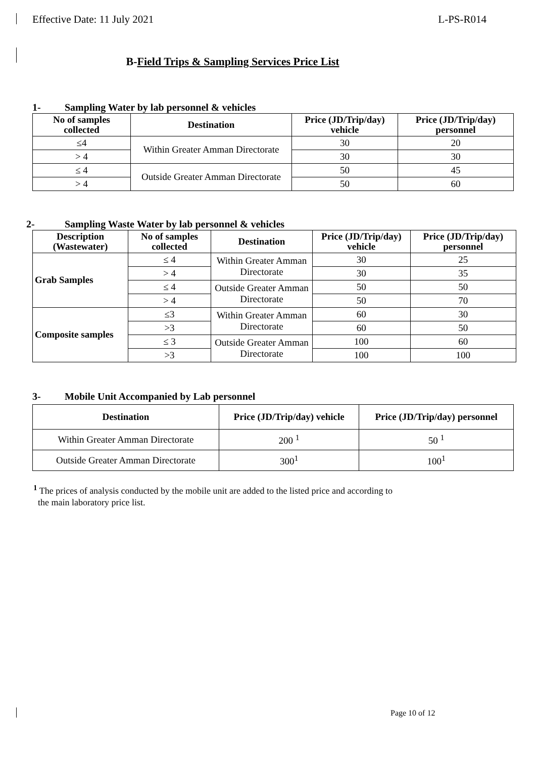Effective Date: 11 July 2021 L-PS-R014
B-Field Trips & Sampling Services Price List
1- Sampling Water by lab personnel & vehicles
| No of samples collected | Destination | Price (JD/Trip/day) vehicle | Price (JD/Trip/day) personnel |
| --- | --- | --- | --- |
| ≤4 | Within Greater Amman Directorate | 30 | 20 |
| > 4 | | 30 | 30 |
| ≤ 4 | Outside Greater Amman Directorate | 50 | 45 |
| > 4 | | 50 | 60 |
2- Sampling Waste Water by lab personnel & vehicles
| Description (Wastewater) | No of samples collected | Destination | Price (JD/Trip/day) vehicle | Price (JD/Trip/day) personnel |
| --- | --- | --- | --- | --- |
| Grab Samples | ≤ 4 | Within Greater Amman Directorate | 30 | 25 |
| | > 4 | | 30 | 35 |
| | ≤ 4 | Outside Greater Amman Directorate | 50 | 50 |
| | > 4 | | 50 | 70 |
| Composite samples | ≤3 | Within Greater Amman Directorate | 60 | 30 |
| | >3 | | 60 | 50 |
| | ≤ 3 | Outside Greater Amman Directorate | 100 | 60 |
| | >3 | | 100 | 100 |
3- Mobile Unit Accompanied by Lab personnel
| Destination | Price (JD/Trip/day) vehicle | Price (JD/Trip/day) personnel |
| --- | --- | --- |
| Within Greater Amman Directorate | 200 <sup>1</sup> | 50 <sup>1</sup> |
| Outside Greater Amman Directorate | 300<sup>1</sup> | 100<sup>1</sup> |
<sup>1</sup> The prices of analysis conducted by the mobile unit are added to the listed price and according to
the main laboratory price list.
Page 10 of 12